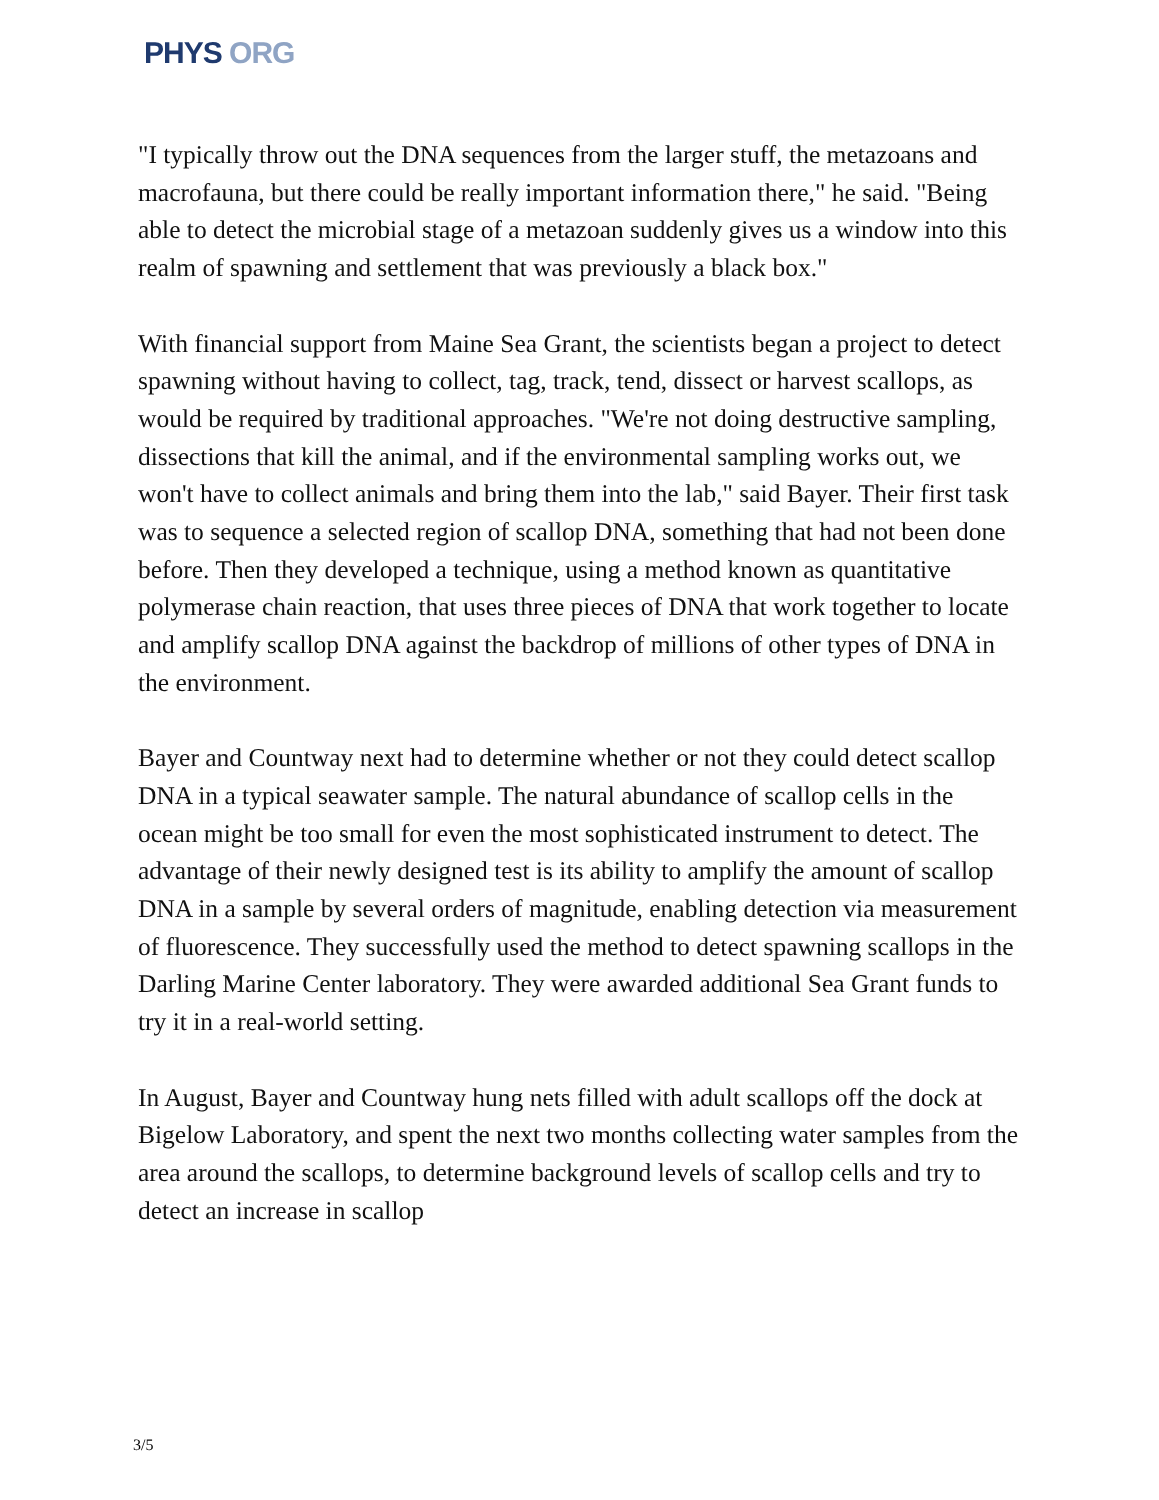PHYS ORG
"I typically throw out the DNA sequences from the larger stuff, the metazoans and macrofauna, but there could be really important information there," he said. "Being able to detect the microbial stage of a metazoan suddenly gives us a window into this realm of spawning and settlement that was previously a black box."
With financial support from Maine Sea Grant, the scientists began a project to detect spawning without having to collect, tag, track, tend, dissect or harvest scallops, as would be required by traditional approaches. "We're not doing destructive sampling, dissections that kill the animal, and if the environmental sampling works out, we won't have to collect animals and bring them into the lab," said Bayer. Their first task was to sequence a selected region of scallop DNA, something that had not been done before. Then they developed a technique, using a method known as quantitative polymerase chain reaction, that uses three pieces of DNA that work together to locate and amplify scallop DNA against the backdrop of millions of other types of DNA in the environment.
Bayer and Countway next had to determine whether or not they could detect scallop DNA in a typical seawater sample. The natural abundance of scallop cells in the ocean might be too small for even the most sophisticated instrument to detect. The advantage of their newly designed test is its ability to amplify the amount of scallop DNA in a sample by several orders of magnitude, enabling detection via measurement of fluorescence. They successfully used the method to detect spawning scallops in the Darling Marine Center laboratory. They were awarded additional Sea Grant funds to try it in a real-world setting.
In August, Bayer and Countway hung nets filled with adult scallops off the dock at Bigelow Laboratory, and spent the next two months collecting water samples from the area around the scallops, to determine background levels of scallop cells and try to detect an increase in scallop
3/5